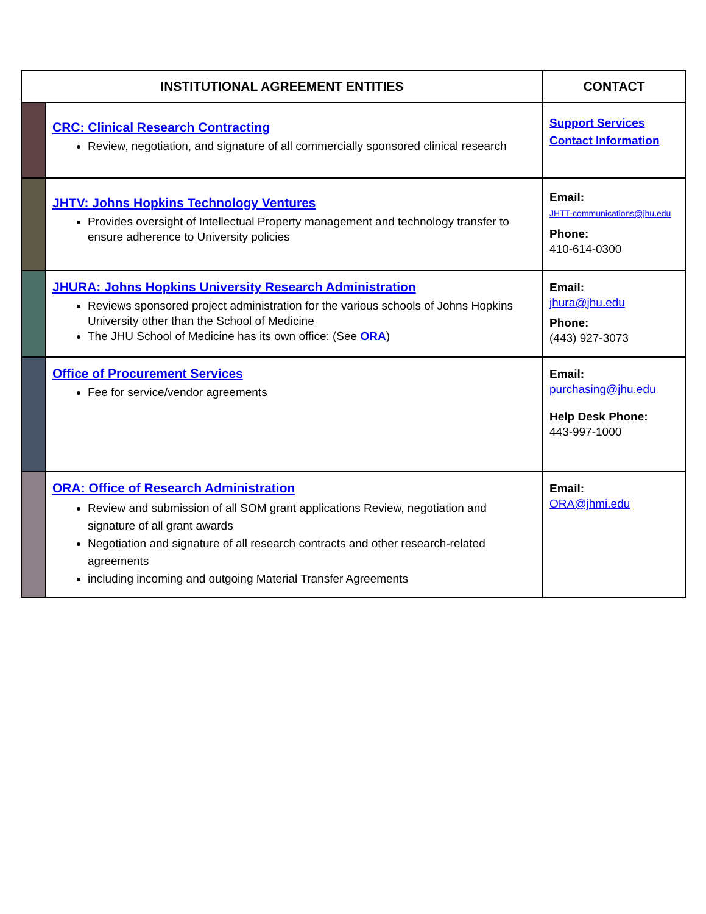| INSTITUTIONAL AGREEMENT ENTITIES | | CONTACT |
| --- | --- | --- |
| | CRC: Clinical Research Contracting Review, negotiation, and signature of all commercially sponsored clinical research | Support Services Contact Information |
| | JHTV: Johns Hopkins Technology Ventures Provides oversight of Intellectual Property management and technology transfer to ensure adherence to University policies | Email: JHTT-communications@jhu.edu Phone: 410-614-0300 |
| | JHURA: Johns Hopkins University Research Administration Reviews sponsored project administration for the various schools of Johns Hopkins University other than the School of Medicine The JHU School of Medicine has its own office: (See ORA ) | Email: jhura@jhu.edu Phone: (443) 927-3073 |
| | Office of Procurement Services Fee for service/vendor agreements | Email: purchasing@jhu.edu Help Desk Phone: 443-997-1000 |
| | ORA: Office of Research Administration Review and submission of all SOM grant applications Review, negotiation and signature of all grant awards Negotiation and signature of all research contracts and other research-related agreements including incoming and outgoing Material Transfer Agreements | Email: ORA@jhmi.edu |